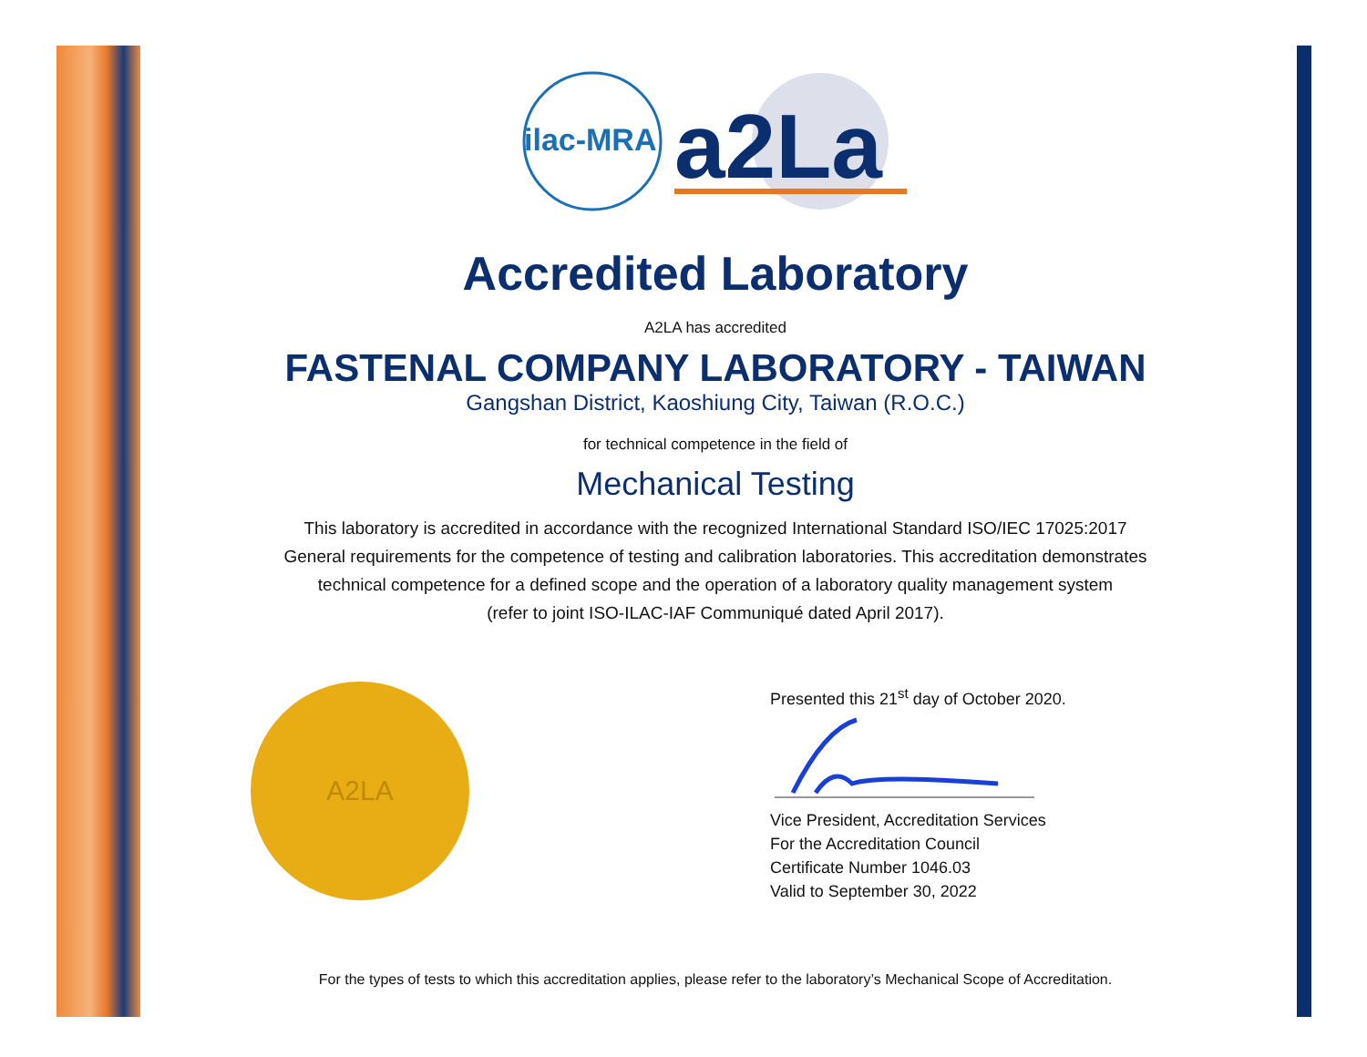ilac-MRA
a2La
Accredited Laboratory
A2LA has accredited
FASTENAL COMPANY LABORATORY - TAIWAN
Gangshan District, Kaoshiung City, Taiwan (R.O.C.)
for technical competence in the field of
Mechanical Testing
This laboratory is accredited in accordance with the recognized International Standard ISO/IEC 17025:2017
General requirements for the competence of testing and calibration laboratories. This accreditation demonstrates
technical competence for a defined scope and the operation of a laboratory quality management system
(refer to joint ISO-ILAC-IAF Communiqué dated April 2017).
A2LA
Presented this 21<sup>st</sup> day of October 2020.
Vice President, Accreditation Services
For the Accreditation Council
Certificate Number 1046.03
Valid to September 30, 2022
For the types of tests to which this accreditation applies, please refer to the laboratory’s Mechanical Scope of Accreditation.